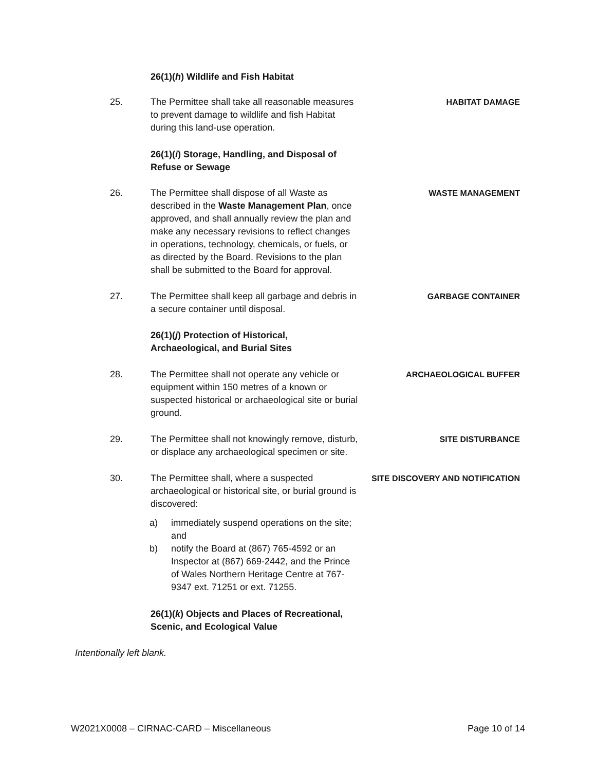26(1)(h) Wildlife and Fish Habitat
25. The Permittee shall take all reasonable measures to prevent damage to wildlife and fish Habitat during this land-use operation.
HABITAT DAMAGE
26(1)(i) Storage, Handling, and Disposal of Refuse or Sewage
26. The Permittee shall dispose of all Waste as described in the Waste Management Plan, once approved, and shall annually review the plan and make any necessary revisions to reflect changes in operations, technology, chemicals, or fuels, or as directed by the Board. Revisions to the plan shall be submitted to the Board for approval.
WASTE MANAGEMENT
27. The Permittee shall keep all garbage and debris in a secure container until disposal.
GARBAGE CONTAINER
26(1)(j) Protection of Historical, Archaeological, and Burial Sites
28. The Permittee shall not operate any vehicle or equipment within 150 metres of a known or suspected historical or archaeological site or burial ground.
ARCHAEOLOGICAL BUFFER
29. The Permittee shall not knowingly remove, disturb, or displace any archaeological specimen or site.
SITE DISTURBANCE
30. The Permittee shall, where a suspected archaeological or historical site, or burial ground is discovered:
SITE DISCOVERY AND NOTIFICATION
a) immediately suspend operations on the site; and
b) notify the Board at (867) 765-4592 or an Inspector at (867) 669-2442, and the Prince of Wales Northern Heritage Centre at 767-9347 ext. 71251 or ext. 71255.
26(1)(k) Objects and Places of Recreational, Scenic, and Ecological Value
Intentionally left blank.
W2021X0008 – CIRNAC-CARD – Miscellaneous Page 10 of 14